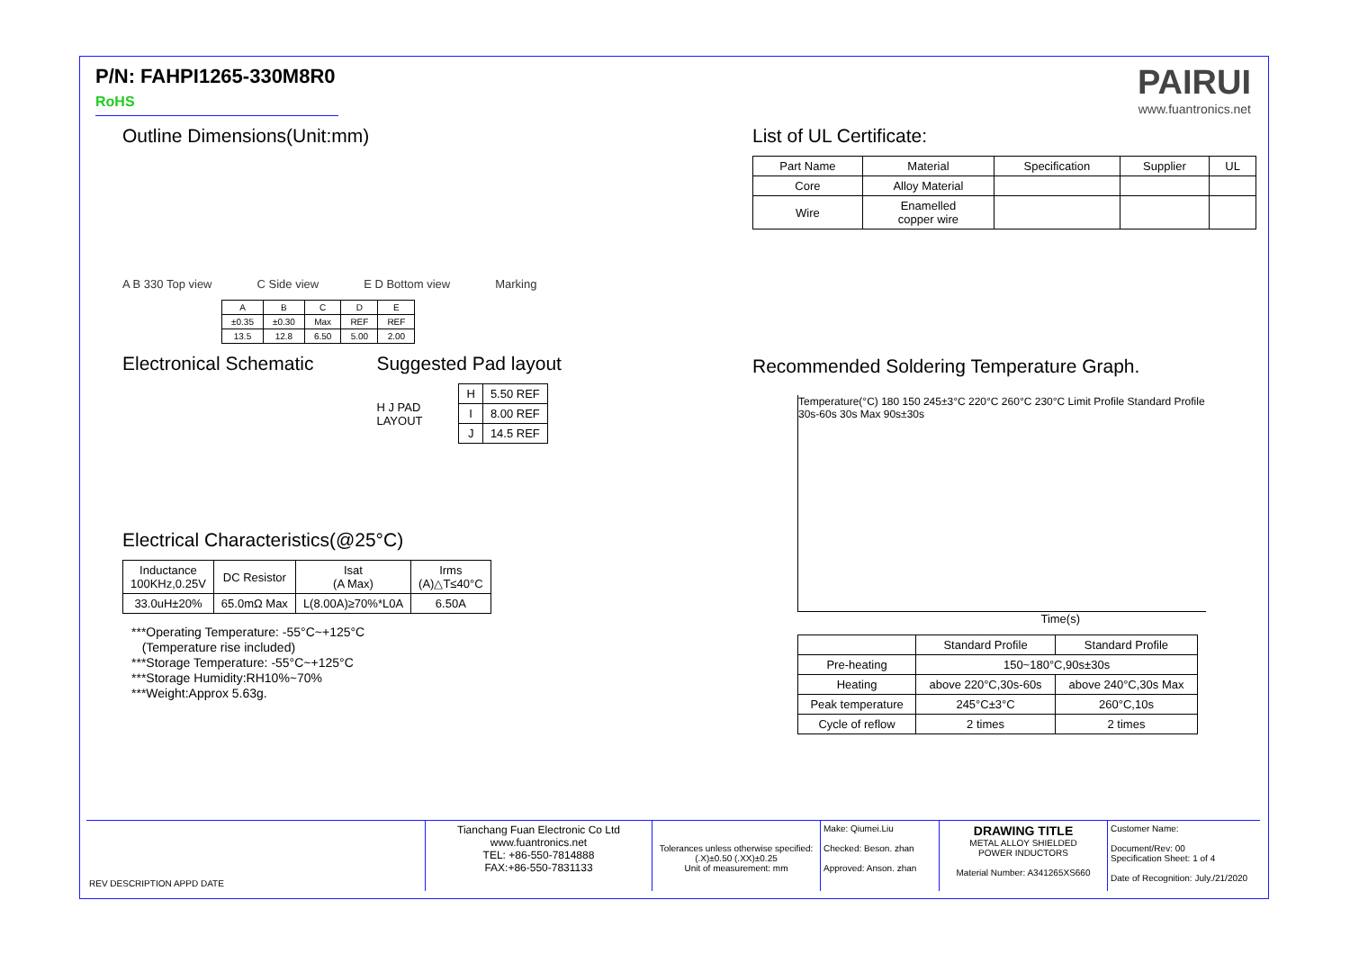P/N: FAHPI1265-330M8R0 RoHS
PAIRUI
www.fuantronics.net
Outline Dimensions(Unit:mm)
A B 330 Top view C Side view E D Bottom view Marking
| A | B | C | D | E |
| ±0.35 | ±0.30 | Max | REF | REF |
| 13.5 | 12.8 | 6.50 | 5.00 | 2.00 |
Electronical Schematic Suggested Pad layout
H J PAD
LAYOUT
| H | 5.50 REF |
| I | 8.00 REF |
| J | 14.5 REF |
Electrical Characteristics(@25°C)
| Inductance 100KHz,0.25V | DC Resistor | Isat (A Max) | Irms (A)△T≤40°C |
| 33.0uH±20% | 65.0mΩ Max | L(8.00A)≥70%*L0A | 6.50A |
***Operating Temperature: -55°C~+125°C
(Temperature rise included)
***Storage Temperature: -55°C~+125°C
***Storage Humidity:RH10%~70%
***Weight:Approx 5.63g.
List of UL Certificate:
| Part Name | Material | Specification | Supplier | UL |
| Core | Alloy Material | | | |
| Wire | Enamelled copper wire | | | |
Recommended Soldering Temperature Graph.
Temperature(°C) 180 150 245±3°C 220°C 260°C 230°C Limit Profile Standard Profile 30s-60s 30s Max 90s±30s
Time(s)
| | Standard Profile | Standard Profile |
| Pre-heating | 150~180°C,90s±30s | |
| Heating | above 220°C,30s-60s | above 240°C,30s Max |
| Peak temperature | 245°C±3°C | 260°C,10s |
| Cycle of reflow | 2 times | 2 times |
REV DESCRIPTION APPD DATE
Tianchang Fuan Electronic Co Ltd
www.fuantronics.net
TEL: +86-550-7814888
FAX:+86-550-7831133
Tolerances unless otherwise specified:
(.X)±0.50 (.XX)±0.25
Unit of measurement: mm
Make: Qiumei.Liu
Checked: Beson. zhan
Approved: Anson. zhan
DRAWING TITLE
METAL ALLOY SHIELDED
POWER INDUCTORS
Material Number: A341265XS660
Customer Name:
Document/Rev: 00
Specification Sheet: 1 of 4
Date of Recognition: July./21/2020